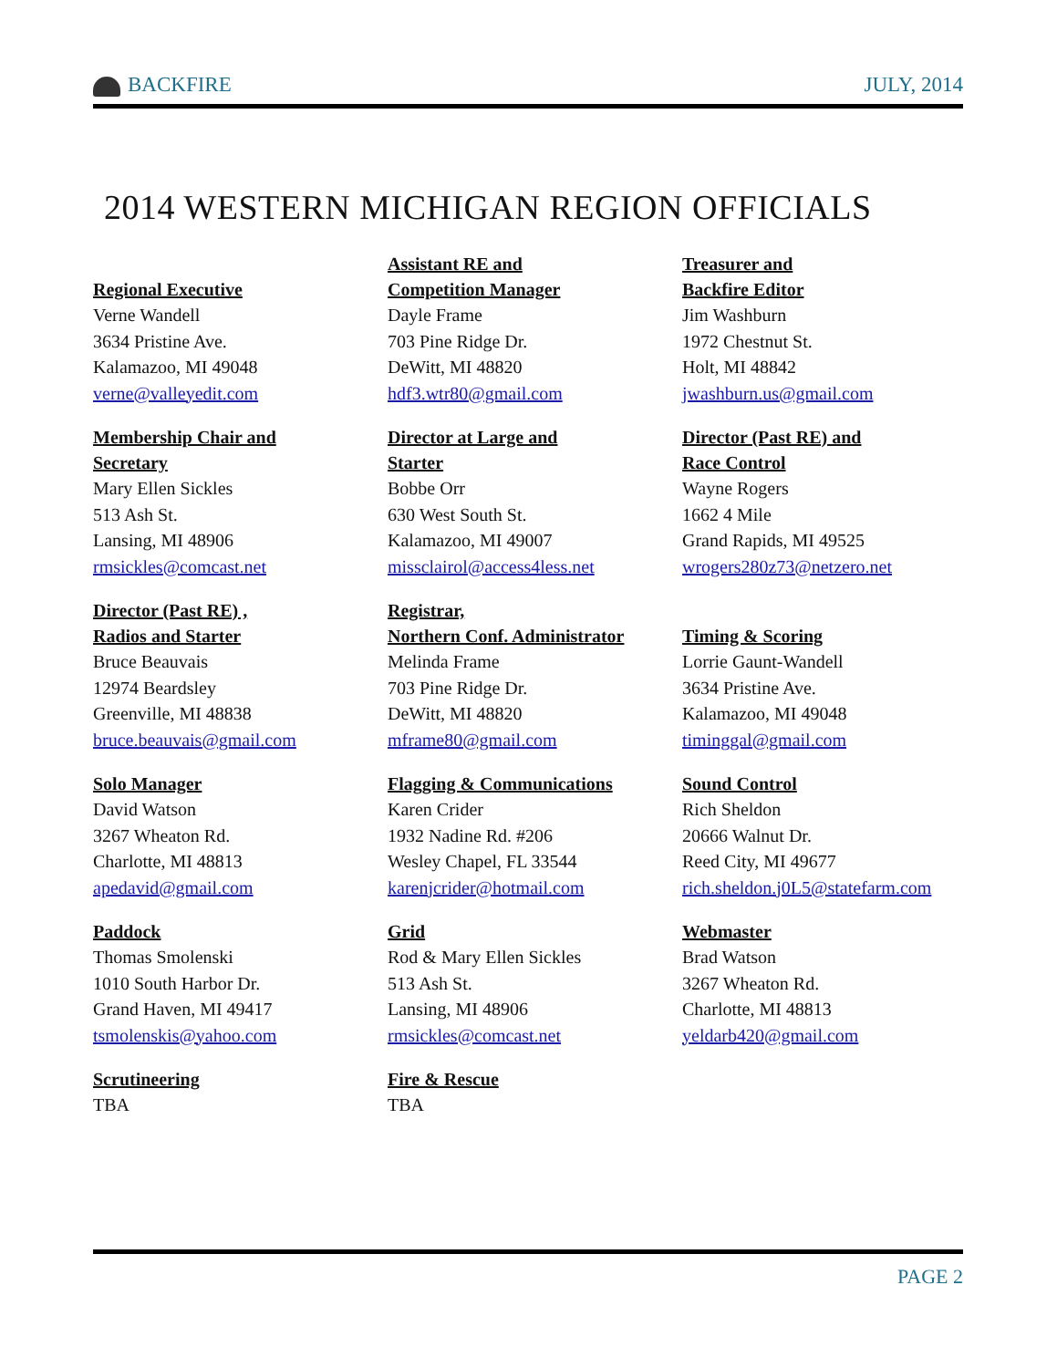BACKFIRE JULY, 2014
2014 WESTERN MICHIGAN REGION OFFICIALS
Regional Executive
Verne Wandell
3634 Pristine Ave.
Kalamazoo, MI 49048
verne@valleyedit.com
Assistant RE and
Competition Manager
Dayle Frame
703 Pine Ridge Dr.
DeWitt, MI 48820
hdf3.wtr80@gmail.com
Treasurer and
Backfire Editor
Jim Washburn
1972 Chestnut St.
Holt, MI 48842
jwashburn.us@gmail.com
Membership Chair and
Secretary
Mary Ellen Sickles
513 Ash St.
Lansing, MI 48906
rmsickles@comcast.net
Director at Large and
Starter
Bobbe Orr
630 West South St.
Kalamazoo, MI 49007
missclairol@access4less.net
Director (Past RE) and
Race Control
Wayne Rogers
1662 4 Mile
Grand Rapids, MI 49525
wrogers280z73@netzero.net
Director (Past RE) ,
Radios and Starter
Bruce Beauvais
12974 Beardsley
Greenville, MI 48838
bruce.beauvais@gmail.com
Registrar,
Northern Conf. Administrator
Melinda Frame
703 Pine Ridge Dr.
DeWitt, MI 48820
mframe80@gmail.com
Timing & Scoring
Lorrie Gaunt-Wandell
3634 Pristine Ave.
Kalamazoo, MI 49048
timinggal@gmail.com
Solo Manager
David Watson
3267 Wheaton Rd.
Charlotte, MI 48813
apedavid@gmail.com
Flagging & Communications
Karen Crider
1932 Nadine Rd. #206
Wesley Chapel, FL 33544
karenjcrider@hotmail.com
Sound Control
Rich Sheldon
20666 Walnut Dr.
Reed City, MI 49677
rich.sheldon.j0L5@statefarm.com
Paddock
Thomas Smolenski
1010 South Harbor Dr.
Grand Haven, MI 49417
tsmolenskis@yahoo.com
Grid
Rod & Mary Ellen Sickles
513 Ash St.
Lansing, MI 48906
rmsickles@comcast.net
Webmaster
Brad Watson
3267 Wheaton Rd.
Charlotte, MI 48813
yeldarb420@gmail.com
Scrutineering
TBA
Fire & Rescue
TBA
PAGE 2